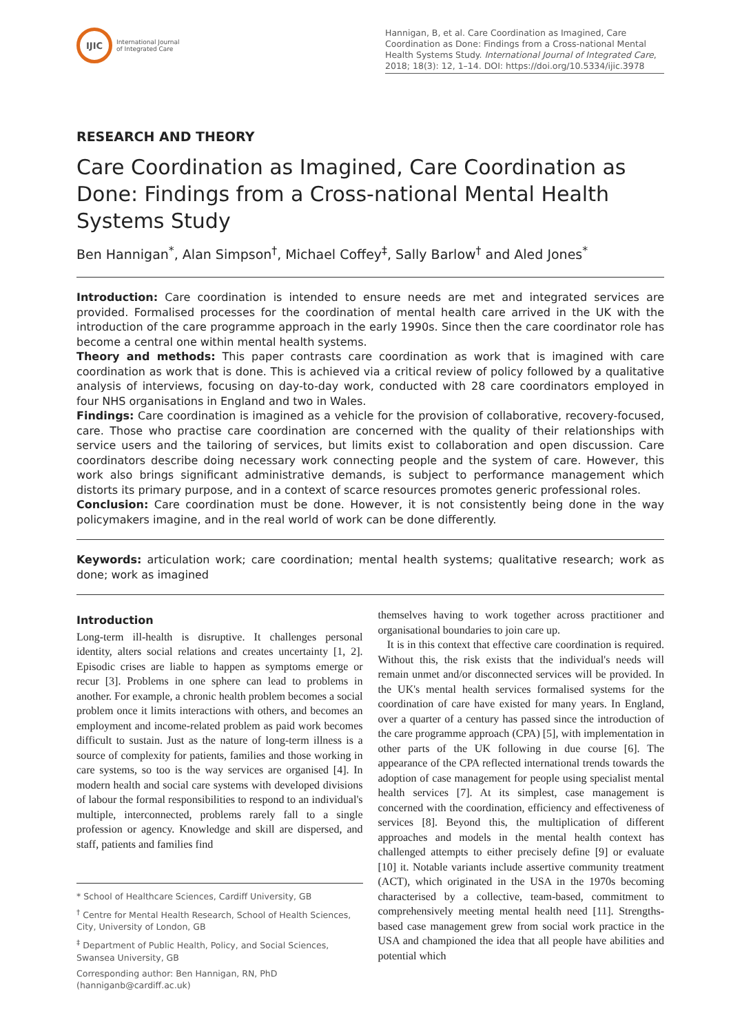IJIC
International Journal
of Integrated Care
Hannigan, B, et al. Care Coordination as Imagined, Care Coordination as Done: Findings from a Cross-national Mental Health Systems Study. International Journal of Integrated Care, 2018; 18(3): 12, 1–14. DOI: https://doi.org/10.5334/ijic.3978
RESEARCH AND THEORY
Care Coordination as Imagined, Care Coordination as Done: Findings from a Cross-national Mental Health Systems Study
Ben Hannigan<sup>*</sup>, Alan Simpson<sup>†</sup>, Michael Coffey<sup>‡</sup>, Sally Barlow<sup>†</sup> and Aled Jones<sup>*</sup>
Introduction: Care coordination is intended to ensure needs are met and integrated services are provided. Formalised processes for the coordination of mental health care arrived in the UK with the introduction of the care programme approach in the early 1990s. Since then the care coordinator role has become a central one within mental health systems.
Theory and methods: This paper contrasts care coordination as work that is imagined with care coordination as work that is done. This is achieved via a critical review of policy followed by a qualitative analysis of interviews, focusing on day-to-day work, conducted with 28 care coordinators employed in four NHS organisations in England and two in Wales.
Findings: Care coordination is imagined as a vehicle for the provision of collaborative, recovery-focused, care. Those who practise care coordination are concerned with the quality of their relationships with service users and the tailoring of services, but limits exist to collaboration and open discussion. Care coordinators describe doing necessary work connecting people and the system of care. However, this work also brings significant administrative demands, is subject to performance management which distorts its primary purpose, and in a context of scarce resources promotes generic professional roles.
Conclusion: Care coordination must be done. However, it is not consistently being done in the way policymakers imagine, and in the real world of work can be done differently.
Keywords: articulation work; care coordination; mental health systems; qualitative research; work as done; work as imagined
Introduction
Long-term ill-health is disruptive. It challenges personal identity, alters social relations and creates uncertainty [1, 2]. Episodic crises are liable to happen as symptoms emerge or recur [3]. Problems in one sphere can lead to problems in another. For example, a chronic health problem becomes a social problem once it limits interactions with others, and becomes an employment and income-related problem as paid work becomes difficult to sustain. Just as the nature of long-term illness is a source of complexity for patients, families and those working in care systems, so too is the way services are organised [4]. In modern health and social care systems with developed divisions of labour the formal responsibilities to respond to an individual's multiple, interconnected, problems rarely fall to a single profession or agency. Knowledge and skill are dispersed, and staff, patients and families find
* School of Healthcare Sciences, Cardiff University, GB
<sup>†</sup> Centre for Mental Health Research, School of Health Sciences, City, University of London, GB
<sup>‡</sup> Department of Public Health, Policy, and Social Sciences, Swansea University, GB
Corresponding author: Ben Hannigan, RN, PhD (hanniganb@cardiff.ac.uk)
themselves having to work together across practitioner and organisational boundaries to join care up.
It is in this context that effective care coordination is required. Without this, the risk exists that the individual's needs will remain unmet and/or disconnected services will be provided. In the UK's mental health services formalised systems for the coordination of care have existed for many years. In England, over a quarter of a century has passed since the introduction of the care programme approach (CPA) [5], with implementation in other parts of the UK following in due course [6]. The appearance of the CPA reflected international trends towards the adoption of case management for people using specialist mental health services [7]. At its simplest, case management is concerned with the coordination, efficiency and effectiveness of services [8]. Beyond this, the multiplication of different approaches and models in the mental health context has challenged attempts to either precisely define [9] or evaluate [10] it. Notable variants include assertive community treatment (ACT), which originated in the USA in the 1970s becoming characterised by a collective, team-based, commitment to comprehensively meeting mental health need [11]. Strengths-based case management grew from social work practice in the USA and championed the idea that all people have abilities and potential which